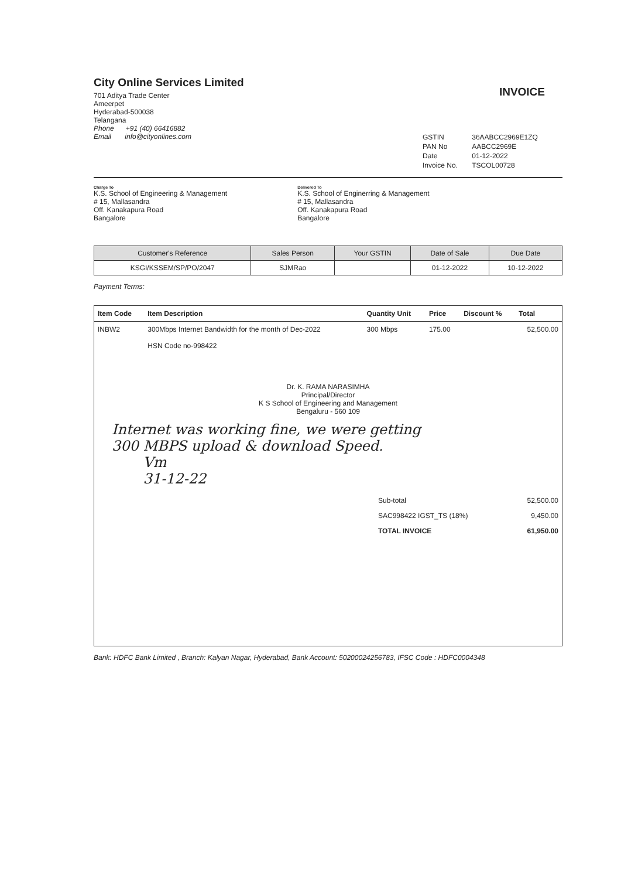City Online Services Limited
701 Aditya Trade Center
Ameerpet
Hyderabad-500038
Telangana
Phone +91 (40) 66416882
Email info@cityonlines.com
INVOICE
| GSTIN | 36AABCC2969E1ZQ |
| PAN No | AABCC2969E |
| Date | 01-12-2022 |
| Invoice No. | TSCOL00728 |
Charge To
K.S. School of Engineering & Management
# 15, Mallasandra
Off. Kanakapura Road
Bangalore
Delivered To
K.S. School of Enginerring & Management
# 15, Mallasandra
Off. Kanakapura Road
Bangalore
| Customer's Reference | Sales Person | Your GSTIN | Date of Sale | Due Date |
| --- | --- | --- | --- | --- |
| KSGI/KSSEM/SP/PO/2047 | SJMRao | | 01-12-2022 | 10-12-2022 |
Payment Terms:
| Item Code | Item Description | Quantity Unit | Price | Discount % | Total |
| --- | --- | --- | --- | --- | --- |
| INBW2 | 300Mbps Internet Bandwidth for the month of Dec-2022 HSN Code no-998422 | 300 Mbps | 175.00 | | 52,500.00 |
Dr. K. RAMA NARASIMHA
Principal/Director
K S School of Engineering and Management
Bengaluru - 560 109
Internet was working fine, we were getting
300 MBPS upload & download Speed.
Vm
31-12-22
| Sub-total | 52,500.00 |
| SAC998422 IGST_TS (18%) | 9,450.00 |
| TOTAL INVOICE | 61,950.00 |
Bank: HDFC Bank Limited , Branch: Kalyan Nagar, Hyderabad, Bank Account: 50200024256783, IFSC Code : HDFC0004348